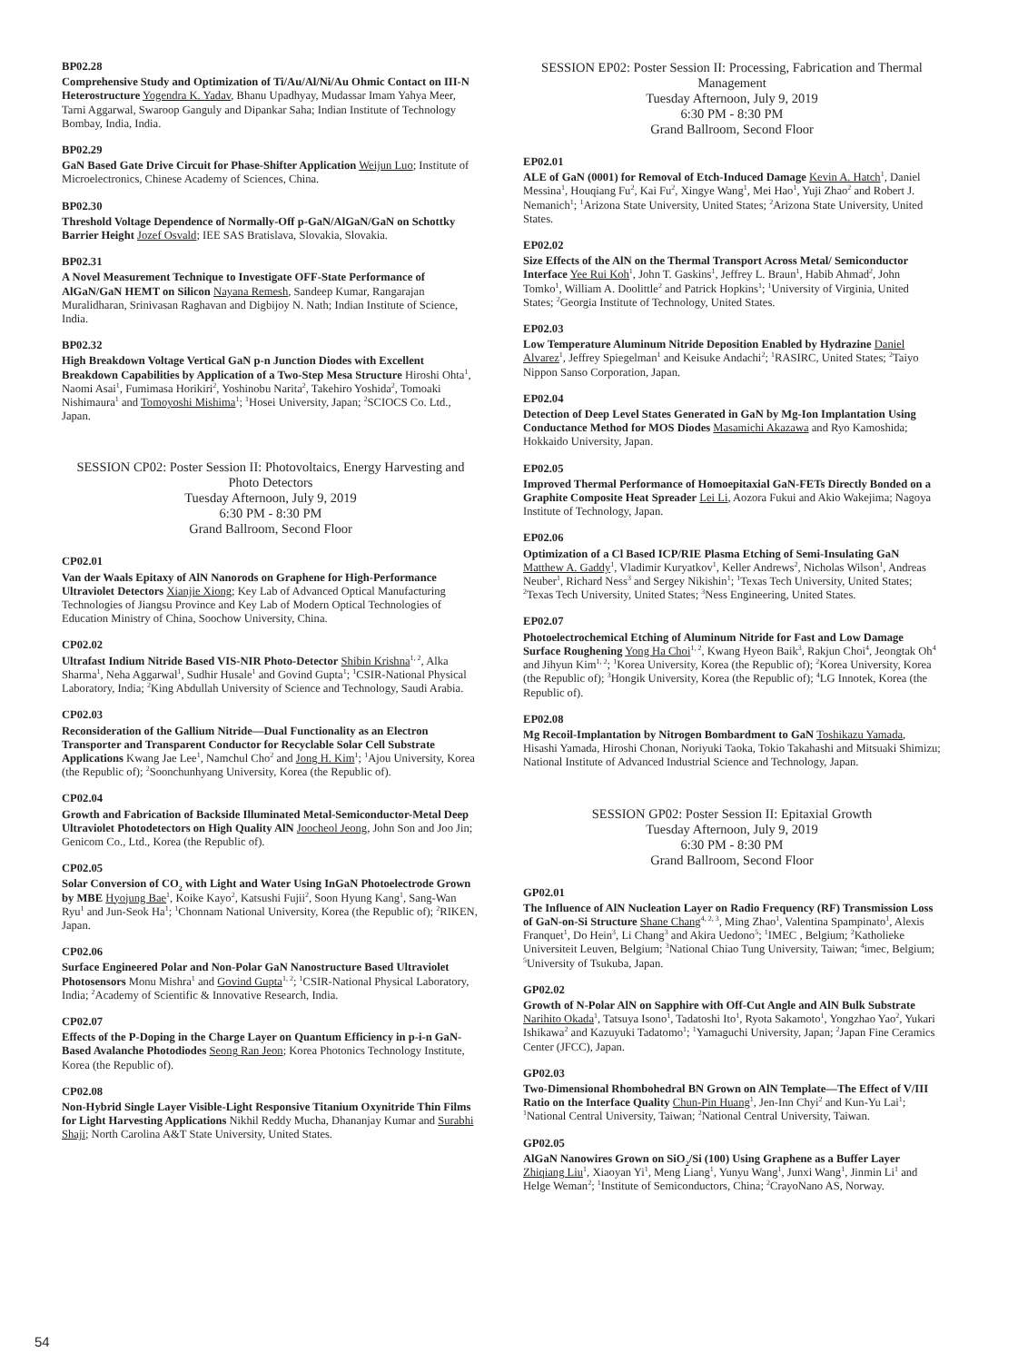BP02.28
Comprehensive Study and Optimization of Ti/Au/Al/Ni/Au Ohmic Contact on III-N Heterostructure Yogendra K. Yadav, Bhanu Upadhyay, Mudassar Imam Yahya Meer, Tarni Aggarwal, Swaroop Ganguly and Dipankar Saha; Indian Institute of Technology Bombay, India, India.
BP02.29
GaN Based Gate Drive Circuit for Phase-Shifter Application Weijun Luo; Institute of Microelectronics, Chinese Academy of Sciences, China.
BP02.30
Threshold Voltage Dependence of Normally-Off p-GaN/AlGaN/GaN on Schottky Barrier Height Jozef Osvald; IEE SAS Bratislava, Slovakia, Slovakia.
BP02.31
A Novel Measurement Technique to Investigate OFF-State Performance of AlGaN/GaN HEMT on Silicon Nayana Remesh, Sandeep Kumar, Rangarajan Muralidharan, Srinivasan Raghavan and Digbijoy N. Nath; Indian Institute of Science, India.
BP02.32
High Breakdown Voltage Vertical GaN p-n Junction Diodes with Excellent Breakdown Capabilities by Application of a Two-Step Mesa Structure Hiroshi Ohta<sup>1</sup>, Naomi Asai<sup>1</sup>, Fumimasa Horikiri<sup>2</sup>, Yoshinobu Narita<sup>2</sup>, Takehiro Yoshida<sup>2</sup>, Tomoaki Nishimaura<sup>1</sup> and Tomoyoshi Mishima<sup>1</sup>; <sup>1</sup>Hosei University, Japan; <sup>2</sup>SCIOCS Co. Ltd., Japan.
SESSION CP02: Poster Session II: Photovoltaics, Energy Harvesting and Photo Detectors
Tuesday Afternoon, July 9, 2019
6:30 PM - 8:30 PM
Grand Ballroom, Second Floor
CP02.01
Van der Waals Epitaxy of AlN Nanorods on Graphene for High-Performance Ultraviolet Detectors Xianjie Xiong; Key Lab of Advanced Optical Manufacturing Technologies of Jiangsu Province and Key Lab of Modern Optical Technologies of Education Ministry of China, Soochow University, China.
CP02.02
Ultrafast Indium Nitride Based VIS-NIR Photo-Detector Shibin Krishna<sup>1, 2</sup>, Alka Sharma<sup>1</sup>, Neha Aggarwal<sup>1</sup>, Sudhir Husale<sup>1</sup> and Govind Gupta<sup>1</sup>; <sup>1</sup>CSIR-National Physical Laboratory, India; <sup>2</sup>King Abdullah University of Science and Technology, Saudi Arabia.
CP02.03
Reconsideration of the Gallium Nitride—Dual Functionality as an Electron Transporter and Transparent Conductor for Recyclable Solar Cell Substrate Applications Kwang Jae Lee<sup>1</sup>, Namchul Cho<sup>2</sup> and Jong H. Kim<sup>1</sup>; <sup>1</sup>Ajou University, Korea (the Republic of); <sup>2</sup>Soonchunhyang University, Korea (the Republic of).
CP02.04
Growth and Fabrication of Backside Illuminated Metal-Semiconductor-Metal Deep Ultraviolet Photodetectors on High Quality AlN Joocheol Jeong, John Son and Joo Jin; Genicom Co., Ltd., Korea (the Republic of).
CP02.05
Solar Conversion of CO<sub>2</sub> with Light and Water Using InGaN Photoelectrode Grown by MBE Hyojung Bae<sup>1</sup>, Koike Kayo<sup>2</sup>, Katsushi Fujii<sup>2</sup>, Soon Hyung Kang<sup>1</sup>, Sang-Wan Ryu<sup>1</sup> and Jun-Seok Ha<sup>1</sup>; <sup>1</sup>Chonnam National University, Korea (the Republic of); <sup>2</sup>RIKEN, Japan.
CP02.06
Surface Engineered Polar and Non-Polar GaN Nanostructure Based Ultraviolet Photosensors Monu Mishra<sup>1</sup> and Govind Gupta<sup>1, 2</sup>; <sup>1</sup>CSIR-National Physical Laboratory, India; <sup>2</sup>Academy of Scientific & Innovative Research, India.
CP02.07
Effects of the P-Doping in the Charge Layer on Quantum Efficiency in p-i-n GaN-Based Avalanche Photodiodes Seong Ran Jeon; Korea Photonics Technology Institute, Korea (the Republic of).
CP02.08
Non-Hybrid Single Layer Visible-Light Responsive Titanium Oxynitride Thin Films for Light Harvesting Applications Nikhil Reddy Mucha, Dhananjay Kumar and Surabhi Shaji; North Carolina A&T State University, United States.
SESSION EP02: Poster Session II: Processing, Fabrication and Thermal Management
Tuesday Afternoon, July 9, 2019
6:30 PM - 8:30 PM
Grand Ballroom, Second Floor
EP02.01
ALE of GaN (0001) for Removal of Etch-Induced Damage Kevin A. Hatch<sup>1</sup>, Daniel Messina<sup>1</sup>, Houqiang Fu<sup>2</sup>, Kai Fu<sup>2</sup>, Xingye Wang<sup>1</sup>, Mei Hao<sup>1</sup>, Yuji Zhao<sup>2</sup> and Robert J. Nemanich<sup>1</sup>; <sup>1</sup>Arizona State University, United States; <sup>2</sup>Arizona State University, United States.
EP02.02
Size Effects of the AlN on the Thermal Transport Across Metal/ Semiconductor Interface Yee Rui Koh<sup>1</sup>, John T. Gaskins<sup>1</sup>, Jeffrey L. Braun<sup>1</sup>, Habib Ahmad<sup>2</sup>, John Tomko<sup>1</sup>, William A. Doolittle<sup>2</sup> and Patrick Hopkins<sup>1</sup>; <sup>1</sup>University of Virginia, United States; <sup>2</sup>Georgia Institute of Technology, United States.
EP02.03
Low Temperature Aluminum Nitride Deposition Enabled by Hydrazine Daniel Alvarez<sup>1</sup>, Jeffrey Spiegelman<sup>1</sup> and Keisuke Andachi<sup>2</sup>; <sup>1</sup>RASIRC, United States; <sup>2</sup>Taiyo Nippon Sanso Corporation, Japan.
EP02.04
Detection of Deep Level States Generated in GaN by Mg-Ion Implantation Using Conductance Method for MOS Diodes Masamichi Akazawa and Ryo Kamoshida; Hokkaido University, Japan.
EP02.05
Improved Thermal Performance of Homoepitaxial GaN-FETs Directly Bonded on a Graphite Composite Heat Spreader Lei Li, Aozora Fukui and Akio Wakejima; Nagoya Institute of Technology, Japan.
EP02.06
Optimization of a Cl Based ICP/RIE Plasma Etching of Semi-Insulating GaN Matthew A. Gaddy<sup>1</sup>, Vladimir Kuryatkov<sup>1</sup>, Keller Andrews<sup>2</sup>, Nicholas Wilson<sup>1</sup>, Andreas Neuber<sup>1</sup>, Richard Ness<sup>3</sup> and Sergey Nikishin<sup>1</sup>; <sup>1</sup>Texas Tech University, United States; <sup>2</sup>Texas Tech University, United States; <sup>3</sup>Ness Engineering, United States.
EP02.07
Photoelectrochemical Etching of Aluminum Nitride for Fast and Low Damage Surface Roughening Yong Ha Choi<sup>1, 2</sup>, Kwang Hyeon Baik<sup>3</sup>, Rakjun Choi<sup>4</sup>, Jeongtak Oh<sup>4</sup> and Jihyun Kim<sup>1, 2</sup>; <sup>1</sup>Korea University, Korea (the Republic of); <sup>2</sup>Korea University, Korea (the Republic of); <sup>3</sup>Hongik University, Korea (the Republic of); <sup>4</sup>LG Innotek, Korea (the Republic of).
EP02.08
Mg Recoil-Implantation by Nitrogen Bombardment to GaN Toshikazu Yamada, Hisashi Yamada, Hiroshi Chonan, Noriyuki Taoka, Tokio Takahashi and Mitsuaki Shimizu; National Institute of Advanced Industrial Science and Technology, Japan.
SESSION GP02: Poster Session II: Epitaxial Growth
Tuesday Afternoon, July 9, 2019
6:30 PM - 8:30 PM
Grand Ballroom, Second Floor
GP02.01
The Influence of AlN Nucleation Layer on Radio Frequency (RF) Transmission Loss of GaN-on-Si Structure Shane Chang<sup>4, 2, 3</sup>, Ming Zhao<sup>1</sup>, Valentina Spampinato<sup>1</sup>, Alexis Franquet<sup>1</sup>, Do Hein<sup>3</sup>, Li Chang<sup>3</sup> and Akira Uedono<sup>5</sup>; <sup>1</sup>IMEC , Belgium; <sup>2</sup>Katholieke Universiteit Leuven, Belgium; <sup>3</sup>National Chiao Tung University, Taiwan; <sup>4</sup>imec, Belgium; <sup>5</sup>University of Tsukuba, Japan.
GP02.02
Growth of N-Polar AlN on Sapphire with Off-Cut Angle and AlN Bulk Substrate Narihito Okada<sup>1</sup>, Tatsuya Isono<sup>1</sup>, Tadatoshi Ito<sup>1</sup>, Ryota Sakamoto<sup>1</sup>, Yongzhao Yao<sup>2</sup>, Yukari Ishikawa<sup>2</sup> and Kazuyuki Tadatomo<sup>1</sup>; <sup>1</sup>Yamaguchi University, Japan; <sup>2</sup>Japan Fine Ceramics Center (JFCC), Japan.
GP02.03
Two-Dimensional Rhombohedral BN Grown on AlN Template—The Effect of V/III Ratio on the Interface Quality Chun-Pin Huang<sup>1</sup>, Jen-Inn Chyi<sup>2</sup> and Kun-Yu Lai<sup>1</sup>; <sup>1</sup>National Central University, Taiwan; <sup>2</sup>National Central University, Taiwan.
GP02.05
AlGaN Nanowires Grown on SiO<sub>2</sub>/Si (100) Using Graphene as a Buffer Layer Zhiqiang Liu<sup>1</sup>, Xiaoyan Yi<sup>1</sup>, Meng Liang<sup>1</sup>, Yunyu Wang<sup>1</sup>, Junxi Wang<sup>1</sup>, Jinmin Li<sup>1</sup> and Helge Weman<sup>2</sup>; <sup>1</sup>Institute of Semiconductors, China; <sup>2</sup>CrayoNano AS, Norway.
54